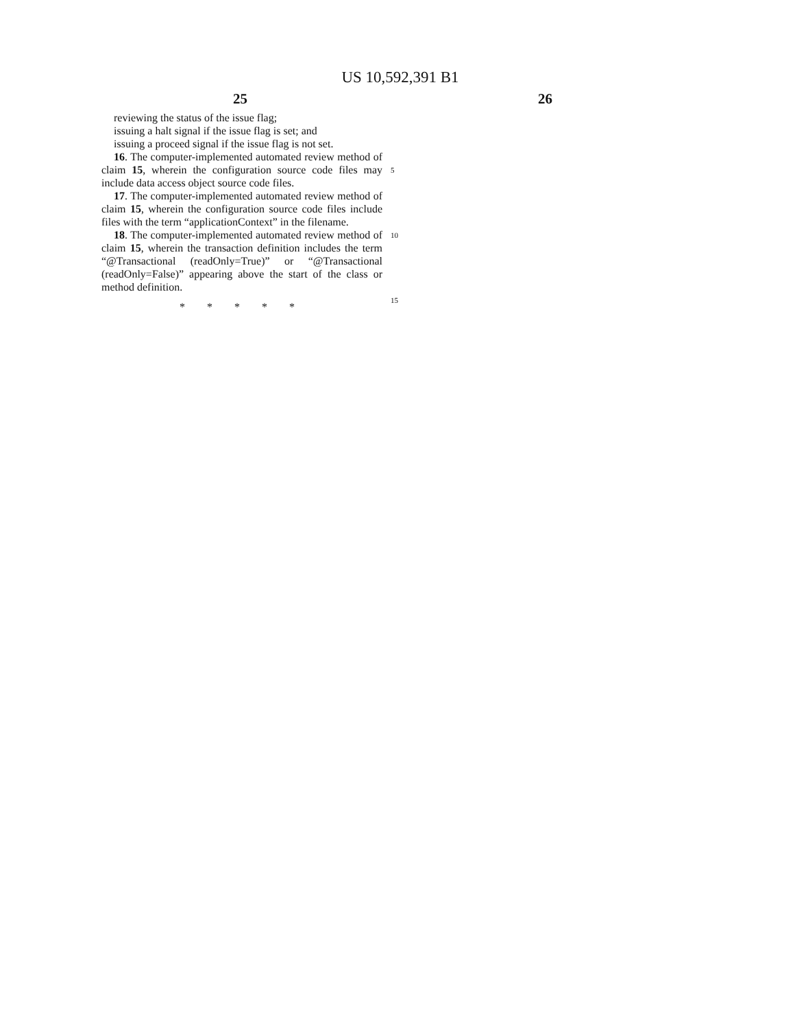US 10,592,391 B1
25 26
reviewing the status of the issue flag;
issuing a halt signal if the issue flag is set; and
issuing a proceed signal if the issue flag is not set.
16. The computer-implemented automated review method of claim 15, wherein the configuration source code files may include data access object source code files.
17. The computer-implemented automated review method of claim 15, wherein the configuration source code files include files with the term “applicationContext” in the filename.
18. The computer-implemented automated review method of claim 15, wherein the transaction definition includes the term “@Transactional (readOnly=True)” or “@Transactional (readOnly=False)” appearing above the start of the class or method definition.
* * * * *
5
10
15